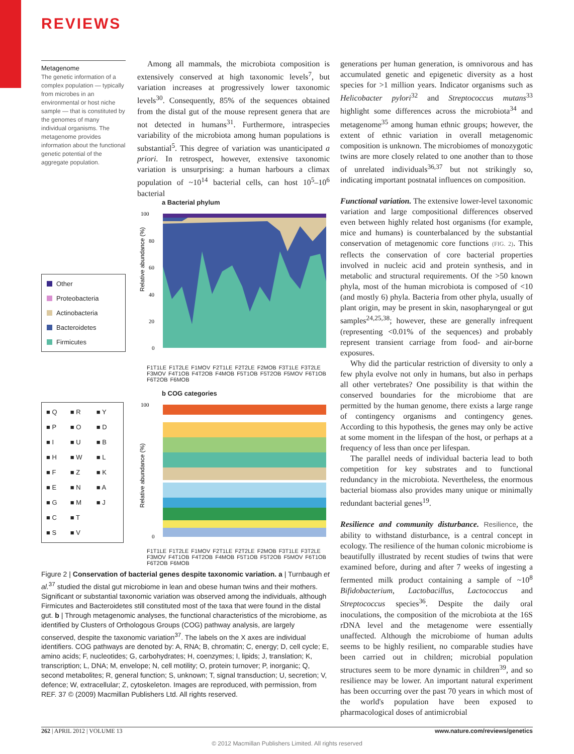REVIEWS
Metagenome
The genetic information of a complex population — typically from microbes in an environmental or host niche sample — that is constituted by the genomes of many individual organisms. The metagenome provides information about the functional genetic potential of the aggregate population.
Among all mammals, the microbiota composition is extensively conserved at high taxonomic levels<sup>7</sup>, but variation increases at progressively lower taxonomic levels<sup>30</sup>. Consequently, 85% of the sequences obtained from the distal gut of the mouse represent genera that are not detected in humans<sup>31</sup>. Furthermore, intraspecies variability of the microbiota among human populations is substantial<sup>5</sup>. This degree of variation was unanticipated a priori. In retrospect, however, extensive taxonomic variation is unsurprising: a human harbours a climax population of ~10<sup>14</sup> bacterial cells, can host 10<sup>5</sup>–10<sup>6</sup> bacterial
a Bacterial phylum
Relative abundance (%)
100
80
60
40
20
0
Other
Proteobacteria
Actinobacteria
Bacteroidetes
Firmicutes
F1T1LE F1T2LE F1MOV F2T1LE F2T2LE F2MOB F3T1LE F3T2LE F3MOV F4T1OB F4T2OB F4MOB F5T1OB F5T2OB F5MOV F6T1OB F6T2OB F6MOB
b COG categories
Relative abundance (%)
100
0
| ■ Q | ■ R | ■ Y |
| ■ P | ■ O | ■ D |
| ■ I | ■ U | ■ B |
| ■ H | ■ W | ■ L |
| ■ F | ■ Z | ■ K |
| ■ E | ■ N | ■ A |
| ■ G | ■ M | ■ J |
| ■ C | ■ T | |
| ■ S | ■ V | |
F1T1LE F1T2LE F1MOV F2T1LE F2T2LE F2MOB F3T1LE F3T2LE F3MOV F4T1OB F4T2OB F4MOB F5T1OB F5T2OB F5MOV F6T1OB F6T2OB F6MOB
Figure 2 | Conservation of bacterial genes despite taxonomic variation. a | Turnbaugh et al.<sup>37</sup> studied the distal gut microbiome in lean and obese human twins and their mothers. Significant or substantial taxonomic variation was observed among the individuals, although Firmicutes and Bacteroidetes still constituted most of the taxa that were found in the distal gut. b | Through metagenomic analyses, the functional characteristics of the microbiome, as identified by Clusters of Orthologous Groups (COG) pathway analysis, are largely conserved, despite the taxonomic variation<sup>37</sup>. The labels on the X axes are individual identifiers. COG pathways are denoted by: A, RNA; B, chromatin; C, energy; D, cell cycle; E, amino acids; F, nucleotides; G, carbohydrates; H, coenzymes; I, lipids; J, translation; K, transcription; L, DNA; M, envelope; N, cell motility; O, protein turnover; P, inorganic; Q, second metabolites; R, general function; S, unknown; T, signal transduction; U, secretion; V, defence; W, extracellular; Z, cytoskeleton. Images are reproduced, with permission, from REF. 37 © (2009) Macmillan Publishers Ltd. All rights reserved.
generations per human generation, is omnivorous and has accumulated genetic and epigenetic diversity as a host species for >1 million years. Indicator organisms such as Helicobacter pylori<sup>32</sup> and Streptococcus mutans<sup>33</sup> highlight some differences across the microbiota<sup>34</sup> and metagenome<sup>35</sup> among human ethnic groups; however, the extent of ethnic variation in overall metagenomic composition is unknown. The microbiomes of monozygotic twins are more closely related to one another than to those of unrelated individuals<sup>36,37</sup> but not strikingly so, indicating important postnatal influences on composition.
Functional variation. The extensive lower-level taxonomic variation and large compositional differences observed even between highly related host organisms (for example, mice and humans) is counterbalanced by the substantial conservation of metagenomic core functions (FIG. 2). This reflects the conservation of core bacterial properties involved in nucleic acid and protein synthesis, and in metabolic and structural requirements. Of the >50 known phyla, most of the human microbiota is composed of <10 (and mostly 6) phyla. Bacteria from other phyla, usually of plant origin, may be present in skin, nasopharyngeal or gut samples<sup>24,25,38</sup>; however, these are generally infrequent (representing <0.01% of the sequences) and probably represent transient carriage from food- and air-borne exposures.
Why did the particular restriction of diversity to only a few phyla evolve not only in humans, but also in perhaps all other vertebrates? One possibility is that within the conserved boundaries for the microbiome that are permitted by the human genome, there exists a large range of contingency organisms and contingency genes. According to this hypothesis, the genes may only be active at some moment in the lifespan of the host, or perhaps at a frequency of less than once per lifespan.
The parallel needs of individual bacteria lead to both competition for key substrates and to functional redundancy in the microbiota. Nevertheless, the enormous bacterial biomass also provides many unique or minimally redundant bacterial genes<sup>19</sup>.
Resilience and community disturbance. Resilience, the ability to withstand disturbance, is a central concept in ecology. The resilience of the human colonic microbiome is beautifully illustrated by recent studies of twins that were examined before, during and after 7 weeks of ingesting a fermented milk product containing a sample of ~10<sup>8</sup> Bifidobacterium, Lactobacillus, Lactococcus and Streptococcus species<sup>36</sup>. Despite the daily oral inoculations, the composition of the microbiota at the 16S rDNA level and the metagenome were essentially unaffected. Although the microbiome of human adults seems to be highly resilient, no comparable studies have been carried out in children; microbial population structures seem to be more dynamic in children<sup>39</sup>, and so resilience may be lower. An important natural experiment has been occurring over the past 70 years in which most of the world's population have been exposed to pharmacological doses of antimicrobial
262 | APRIL 2012 | VOLUME 13 www.nature.com/reviews/genetics
© 2012 Macmillan Publishers Limited. All rights reserved